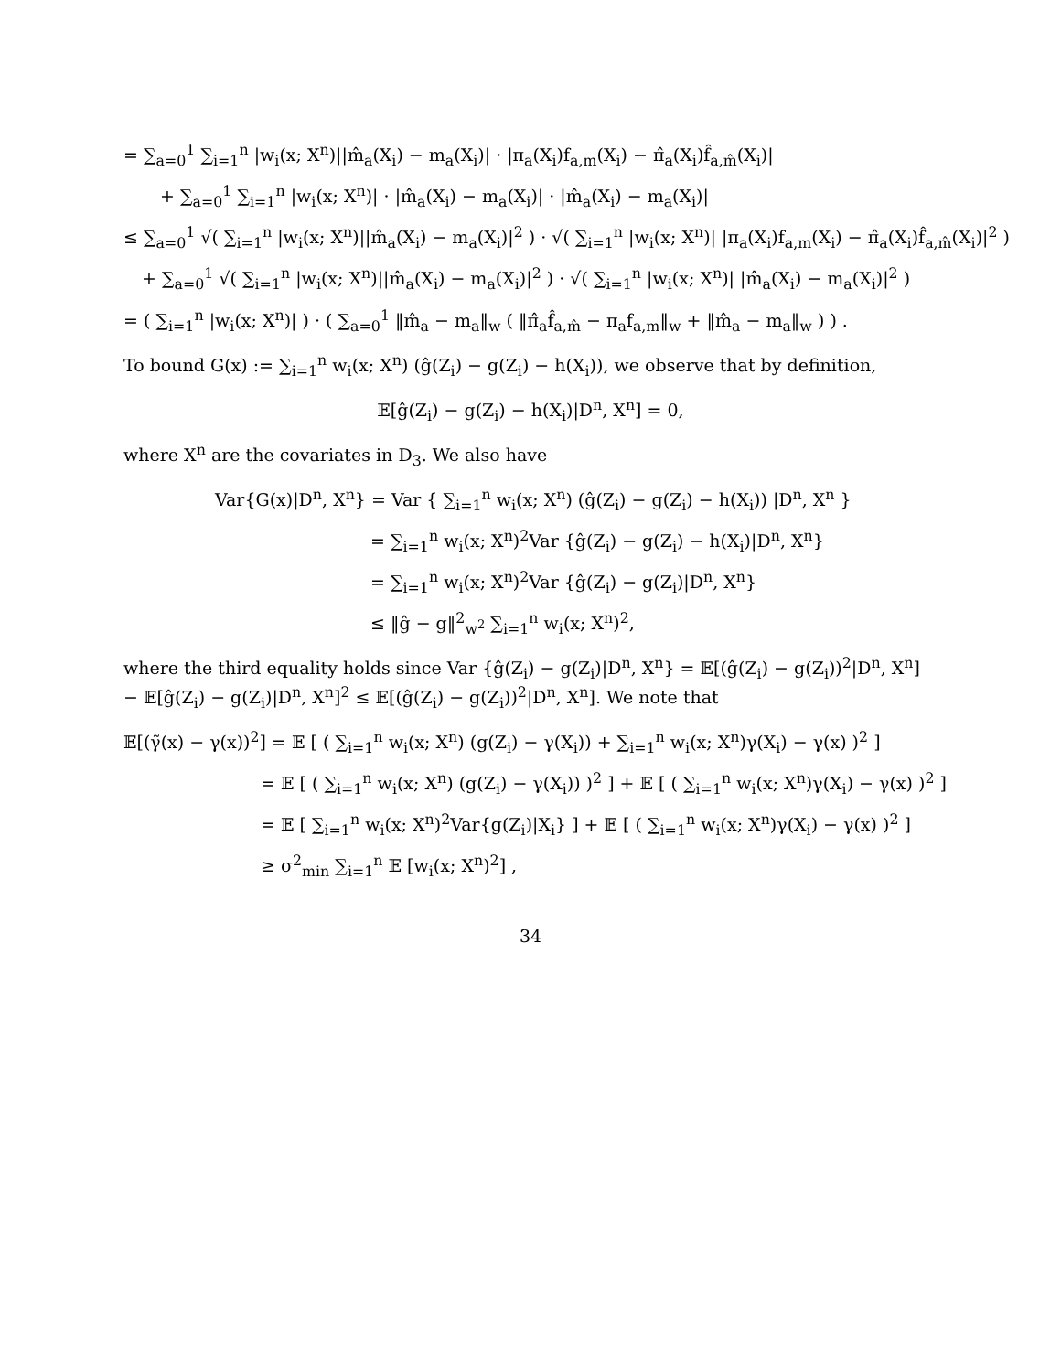= ∑<sub>a=0</sub><sup>1</sup> ∑<sub>i=1</sub><sup>n</sup> |w<sub>i</sub>(x; X<sup>n</sup>)||m̂<sub>a</sub>(X<sub>i</sub>) − m<sub>a</sub>(X<sub>i</sub>)| · |π<sub>a</sub>(X<sub>i</sub>)f<sub>a,m</sub>(X<sub>i</sub>) − π̂<sub>a</sub>(X<sub>i</sub>)f̂<sub>a,m̂</sub>(X<sub>i</sub>)|
+ ∑<sub>a=0</sub><sup>1</sup> ∑<sub>i=1</sub><sup>n</sup> |w<sub>i</sub>(x; X<sup>n</sup>)| · |m̂<sub>a</sub>(X<sub>i</sub>) − m<sub>a</sub>(X<sub>i</sub>)| · |m̂<sub>a</sub>(X<sub>i</sub>) − m<sub>a</sub>(X<sub>i</sub>)|
≤ ∑<sub>a=0</sub><sup>1</sup> √( ∑<sub>i=1</sub><sup>n</sup> |w<sub>i</sub>(x; X<sup>n</sup>)||m̂<sub>a</sub>(X<sub>i</sub>) − m<sub>a</sub>(X<sub>i</sub>)|<sup>2</sup> ) · √( ∑<sub>i=1</sub><sup>n</sup> |w<sub>i</sub>(x; X<sup>n</sup>)| |π<sub>a</sub>(X<sub>i</sub>)f<sub>a,m</sub>(X<sub>i</sub>) − π̂<sub>a</sub>(X<sub>i</sub>)f̂<sub>a,m̂</sub>(X<sub>i</sub>)|<sup>2</sup> )
+ ∑<sub>a=0</sub><sup>1</sup> √( ∑<sub>i=1</sub><sup>n</sup> |w<sub>i</sub>(x; X<sup>n</sup>)||m̂<sub>a</sub>(X<sub>i</sub>) − m<sub>a</sub>(X<sub>i</sub>)|<sup>2</sup> ) · √( ∑<sub>i=1</sub><sup>n</sup> |w<sub>i</sub>(x; X<sup>n</sup>)| |m̂<sub>a</sub>(X<sub>i</sub>) − m<sub>a</sub>(X<sub>i</sub>)|<sup>2</sup> )
= ( ∑<sub>i=1</sub><sup>n</sup> |w<sub>i</sub>(x; X<sup>n</sup>)| ) · ( ∑<sub>a=0</sub><sup>1</sup> ‖m̂<sub>a</sub> − m<sub>a</sub>‖<sub>w</sub> ( ‖π̂<sub>a</sub>f̂<sub>a,m̂</sub> − π<sub>a</sub>f<sub>a,m</sub>‖<sub>w</sub> + ‖m̂<sub>a</sub> − m<sub>a</sub>‖<sub>w</sub> ) ) .
To bound G(x) := ∑<sub>i=1</sub><sup>n</sup> w<sub>i</sub>(x; X<sup>n</sup>) (ĝ(Z<sub>i</sub>) − g(Z<sub>i</sub>) − h(X<sub>i</sub>)), we observe that by definition,
𝔼[ĝ(Z<sub>i</sub>) − g(Z<sub>i</sub>) − h(X<sub>i</sub>)|D<sup>n</sup>, X<sup>n</sup>] = 0,
where X<sup>n</sup> are the covariates in D<sub>3</sub>. We also have
Var{G(x)|D<sup>n</sup>, X<sup>n</sup>} = Var { ∑<sub>i=1</sub><sup>n</sup> w<sub>i</sub>(x; X<sup>n</sup>) (ĝ(Z<sub>i</sub>) − g(Z<sub>i</sub>) − h(X<sub>i</sub>)) |D<sup>n</sup>, X<sup>n</sup> }
= ∑<sub>i=1</sub><sup>n</sup> w<sub>i</sub>(x; X<sup>n</sup>)<sup>2</sup>Var {ĝ(Z<sub>i</sub>) − g(Z<sub>i</sub>) − h(X<sub>i</sub>)|D<sup>n</sup>, X<sup>n</sup>}
= ∑<sub>i=1</sub><sup>n</sup> w<sub>i</sub>(x; X<sup>n</sup>)<sup>2</sup>Var {ĝ(Z<sub>i</sub>) − g(Z<sub>i</sub>)|D<sup>n</sup>, X<sup>n</sup>}
≤ ‖ĝ − g‖<sup>2</sup><sub>w<sup>2</sup></sub> ∑<sub>i=1</sub><sup>n</sup> w<sub>i</sub>(x; X<sup>n</sup>)<sup>2</sup>,
where the third equality holds since Var {ĝ(Z<sub>i</sub>) − g(Z<sub>i</sub>)|D<sup>n</sup>, X<sup>n</sup>} = 𝔼[(ĝ(Z<sub>i</sub>) − g(Z<sub>i</sub>))<sup>2</sup>|D<sup>n</sup>, X<sup>n</sup>] − 𝔼[ĝ(Z<sub>i</sub>) − g(Z<sub>i</sub>)|D<sup>n</sup>, X<sup>n</sup>]<sup>2</sup> ≤ 𝔼[(ĝ(Z<sub>i</sub>) − g(Z<sub>i</sub>))<sup>2</sup>|D<sup>n</sup>, X<sup>n</sup>]. We note that
𝔼[(γ̃(x) − γ(x))<sup>2</sup>] = 𝔼 [ ( ∑<sub>i=1</sub><sup>n</sup> w<sub>i</sub>(x; X<sup>n</sup>) (g(Z<sub>i</sub>) − γ(X<sub>i</sub>)) + ∑<sub>i=1</sub><sup>n</sup> w<sub>i</sub>(x; X<sup>n</sup>)γ(X<sub>i</sub>) − γ(x) )<sup>2</sup> ]
= 𝔼 [ ( ∑<sub>i=1</sub><sup>n</sup> w<sub>i</sub>(x; X<sup>n</sup>) (g(Z<sub>i</sub>) − γ(X<sub>i</sub>)) )<sup>2</sup> ] + 𝔼 [ ( ∑<sub>i=1</sub><sup>n</sup> w<sub>i</sub>(x; X<sup>n</sup>)γ(X<sub>i</sub>) − γ(x) )<sup>2</sup> ]
= 𝔼 [ ∑<sub>i=1</sub><sup>n</sup> w<sub>i</sub>(x; X<sup>n</sup>)<sup>2</sup>Var{g(Z<sub>i</sub>)|X<sub>i</sub>} ] + 𝔼 [ ( ∑<sub>i=1</sub><sup>n</sup> w<sub>i</sub>(x; X<sup>n</sup>)γ(X<sub>i</sub>) − γ(x) )<sup>2</sup> ]
≥ σ<sup>2</sup><sub>min</sub> ∑<sub>i=1</sub><sup>n</sup> 𝔼 [w<sub>i</sub>(x; X<sup>n</sup>)<sup>2</sup>] ,
34